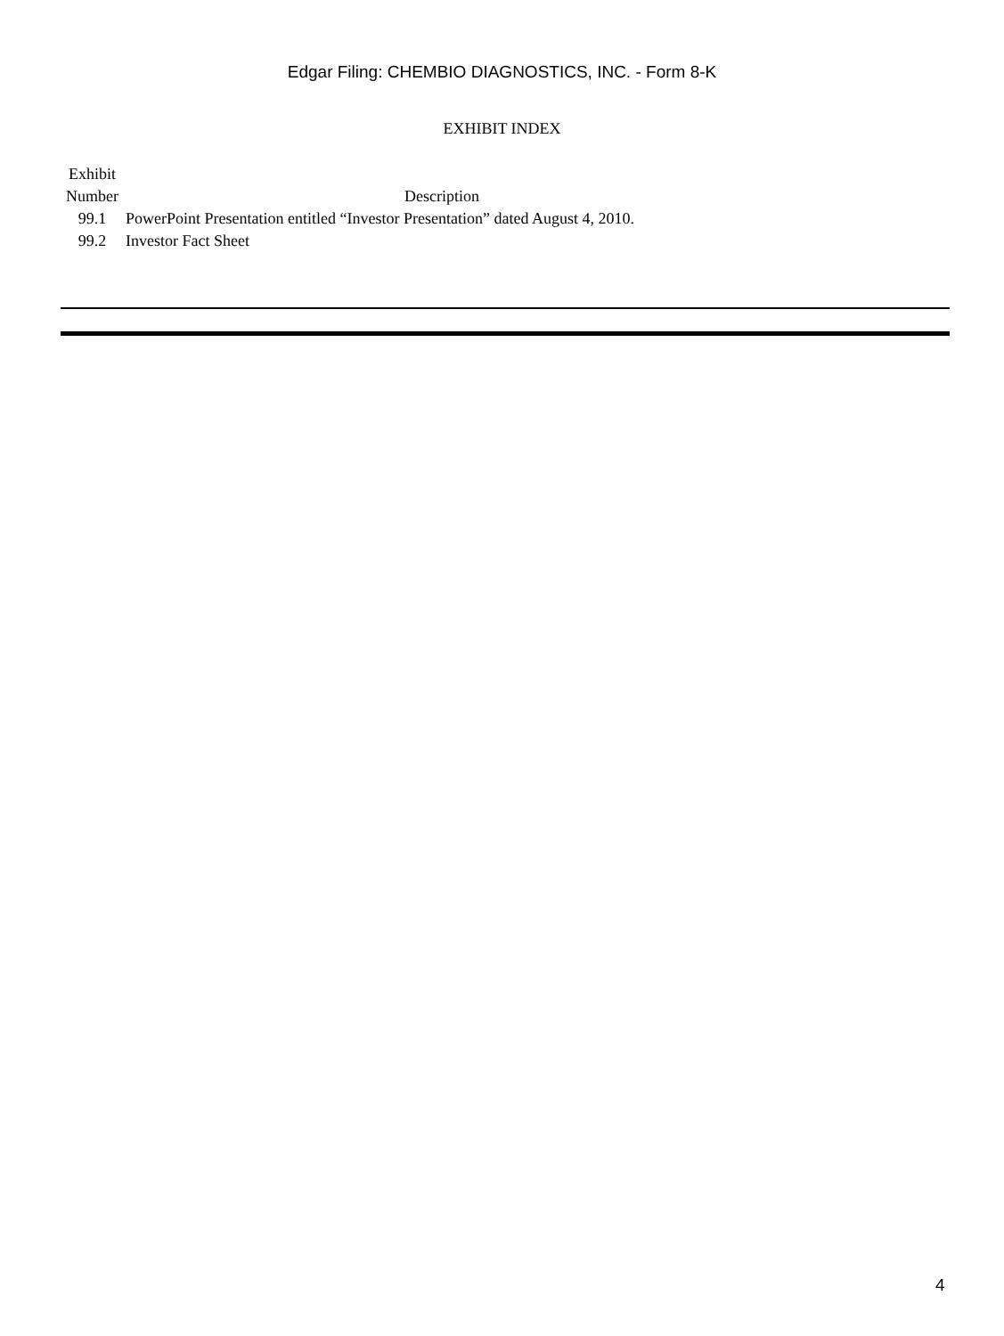Edgar Filing: CHEMBIO DIAGNOSTICS, INC. - Form 8-K
EXHIBIT INDEX
| Exhibit Number | Description |
| --- | --- |
| 99.1 | PowerPoint Presentation entitled “Investor Presentation” dated August 4, 2010. |
| 99.2 | Investor Fact Sheet |
4